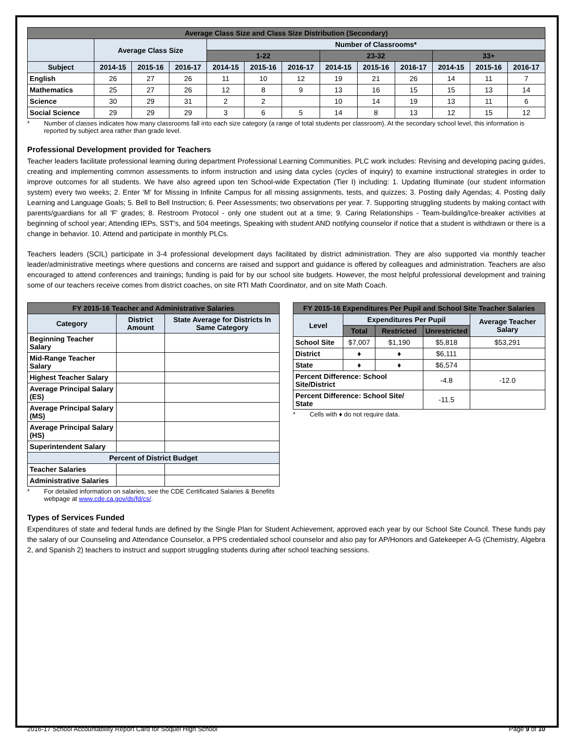| Average Class Size and Class Size Distribution (Secondary) | | | | | | | | | | | | |
| --- | --- | --- | --- | --- | --- | --- | --- | --- | --- | --- | --- | --- |
| | Average Class Size | | | Number of Classrooms* | | | | | | | | |
| | | | | 1-22 | | | 23-32 | | | 33+ | | |
| Subject | 2014-15 | 2015-16 | 2016-17 | 2014-15 | 2015-16 | 2016-17 | 2014-15 | 2015-16 | 2016-17 | 2014-15 | 2015-16 | 2016-17 |
| English | 26 | 27 | 26 | 11 | 10 | 12 | 19 | 21 | 26 | 14 | 11 | 7 |
| Mathematics | 25 | 27 | 26 | 12 | 8 | 9 | 13 | 16 | 15 | 15 | 13 | 14 |
| Science | 30 | 29 | 31 | 2 | 2 | | 10 | 14 | 19 | 13 | 11 | 6 |
| Social Science | 29 | 29 | 29 | 3 | 6 | 5 | 14 | 8 | 13 | 12 | 15 | 12 |
* Number of classes indicates how many classrooms fall into each size category (a range of total students per classroom). At the secondary school level, this information is reported by subject area rather than grade level.
Professional Development provided for Teachers
Teacher leaders facilitate professional learning during department Professional Learning Communities. PLC work includes: Revising and developing pacing guides, creating and implementing common assessments to inform instruction and using data cycles (cycles of inquiry) to examine instructional strategies in order to improve outcomes for all students. We have also agreed upon ten School-wide Expectation (Tier I) including: 1. Updating Illuminate (our student information system) every two weeks; 2. Enter 'M' for Missing in Infinite Campus for all missing assignments, tests, and quizzes; 3. Posting daily Agendas; 4. Posting daily Learning and Language Goals; 5. Bell to Bell Instruction; 6. Peer Assessments; two observations per year. 7. Supporting struggling students by making contact with parents/guardians for all 'F' grades; 8. Restroom Protocol - only one student out at a time; 9. Caring Relationships - Team-building/Ice-breaker activities at beginning of school year; Attending IEPs, SST's, and 504 meetings, Speaking with student AND notifying counselor if notice that a student is withdrawn or there is a change in behavior. 10. Attend and participate in monthly PLCs.
Teachers leaders (SCIL) participate in 3-4 professional development days facilitated by district administration. They are also supported via monthly teacher leader/administrative meetings where questions and concerns are raised and support and guidance is offered by colleagues and administration. Teachers are also encouraged to attend conferences and trainings; funding is paid for by our school site budgets. However, the most helpful professional development and training some of our teachers receive comes from district coaches, on site RTI Math Coordinator, and on site Math Coach.
| FY 2015-16 Teacher and Administrative Salaries | | |
| --- | --- | --- |
| Category | District Amount | State Average for Districts In Same Category |
| Beginning Teacher Salary | | |
| Mid-Range Teacher Salary | | |
| Highest Teacher Salary | | |
| Average Principal Salary (ES) | | |
| Average Principal Salary (MS) | | |
| Average Principal Salary (HS) | | |
| Superintendent Salary | | |
| Percent of District Budget | | |
| Teacher Salaries | | |
| Administrative Salaries | | |
* For detailed information on salaries, see the CDE Certificated Salaries & Benefits webpage at www.cde.ca.gov/ds/fd/cs/.
| FY 2015-16 Expenditures Per Pupil and School Site Teacher Salaries | | | | |
| --- | --- | --- | --- | --- |
| Level | Expenditures Per Pupil | | | Average Teacher Salary |
| | Total | Restricted | Unrestricted | |
| School Site | $7,007 | $1,190 | $5,818 | $53,291 |
| District | ♦ | ♦ | $6,111 | |
| State | ♦ | ♦ | $6,574 | |
| Percent Difference: School Site/District | | | -4.8 | -12.0 |
| Percent Difference: School Site/ State | | | -11.5 | |
* Cells with ♦ do not require data.
Types of Services Funded
Expenditures of state and federal funds are defined by the Single Plan for Student Achievement, approved each year by our School Site Council. These funds pay the salary of our Counseling and Attendance Counselor, a PPS credentialed school counselor and also pay for AP/Honors and Gatekeeper A-G (Chemistry, Algebra 2, and Spanish 2) teachers to instruct and support struggling students during after school teaching sessions.
2016-17 School Accountability Report Card for Soquel High School Page 9 of 10